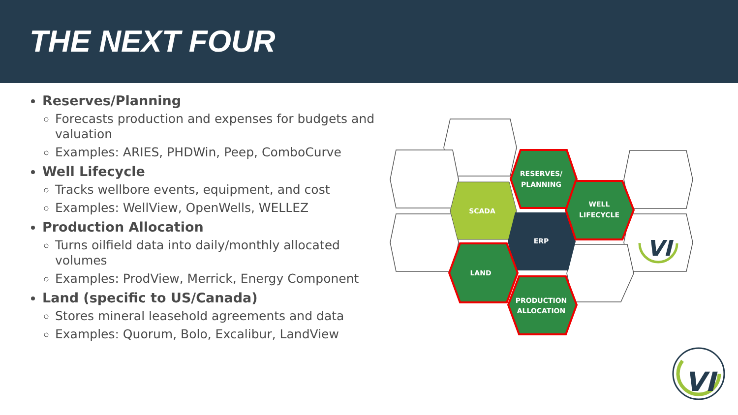THE NEXT FOUR
Reserves/Planning
Forecasts production and expenses for budgets and valuation
Examples: ARIES, PHDWin, Peep, ComboCurve
Well Lifecycle
Tracks wellbore events, equipment, and cost
Examples: WellView, OpenWells, WELLEZ
Production Allocation
Turns oilfield data into daily/monthly allocated volumes
Examples: ProdView, Merrick, Energy Component
Land (specific to US/Canada)
Stores mineral leasehold agreements and data
Examples: Quorum, Bolo, Excalibur, LandView
RESERVES/
PLANNING
SCADA
WELL
LIFECYCLE
ERP
LAND
PRODUCTION
ALLOCATION
VI
VI